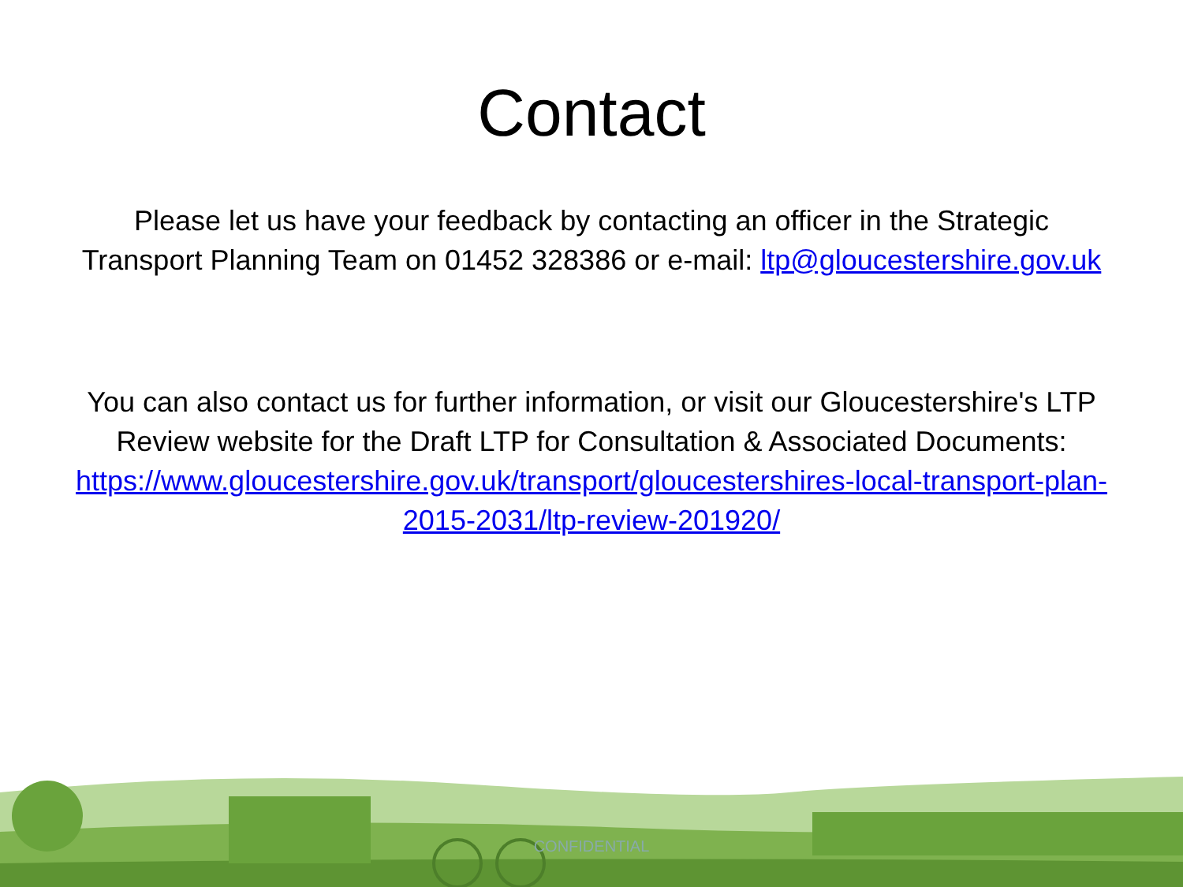Contact
Please let us have your feedback by contacting an officer in the Strategic Transport Planning Team on 01452 328386 or e-mail: ltp@gloucestershire.gov.uk
You can also contact us for further information, or visit our Gloucestershire's LTP Review website for the Draft LTP for Consultation & Associated Documents: https://www.gloucestershire.gov.uk/transport/gloucestershires-local-transport-plan-2015-2031/ltp-review-201920/
CONFIDENTIAL